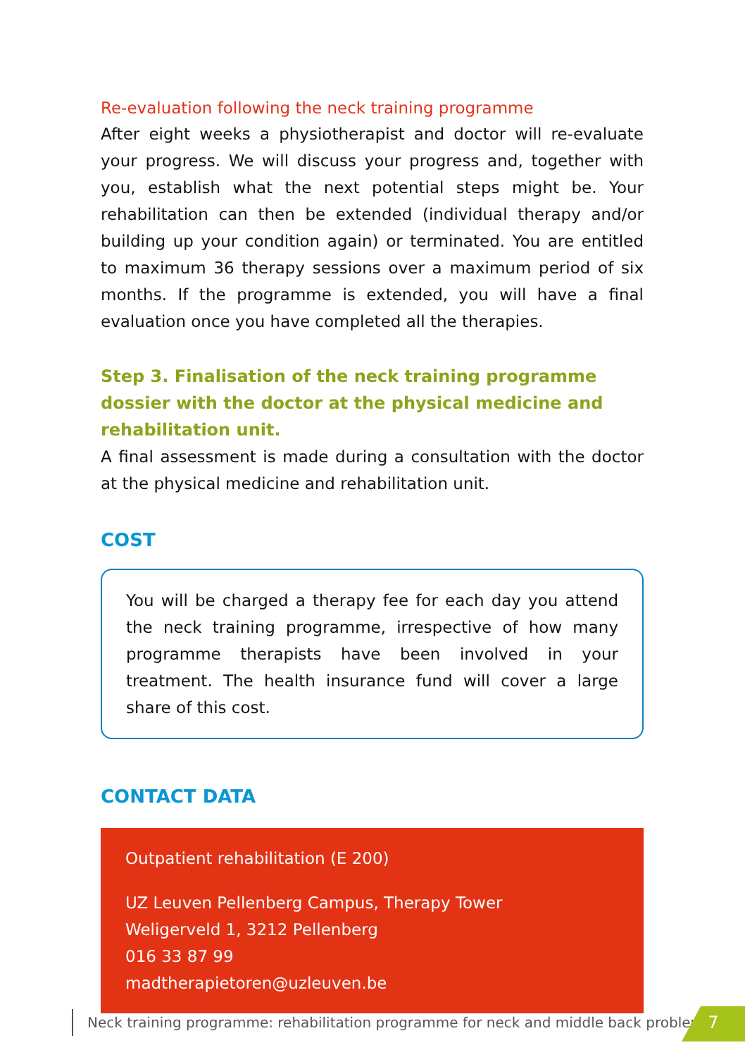Re-evaluation following the neck training programme
After eight weeks a physiotherapist and doctor will re-evaluate your progress. We will discuss your progress and, together with you, establish what the next potential steps might be. Your rehabilitation can then be extended (individual therapy and/or building up your condition again) or terminated. You are entitled to maximum 36 therapy sessions over a maximum period of six months. If the programme is extended, you will have a final evaluation once you have completed all the therapies.
Step 3. Finalisation of the neck training programme dossier with the doctor at the physical medicine and rehabilitation unit.
A final assessment is made during a consultation with the doctor at the physical medicine and rehabilitation unit.
COST
You will be charged a therapy fee for each day you attend the neck training programme, irrespective of how many programme therapists have been involved in your treatment. The health insurance fund will cover a large share of this cost.
CONTACT DATA
Outpatient rehabilitation (E 200)
UZ Leuven Pellenberg Campus, Therapy Tower
Weligerveld 1, 3212 Pellenberg
016 33 87 99
madtherapietoren@uzleuven.be
Neck training programme: rehabilitation programme for neck and middle back problems
7